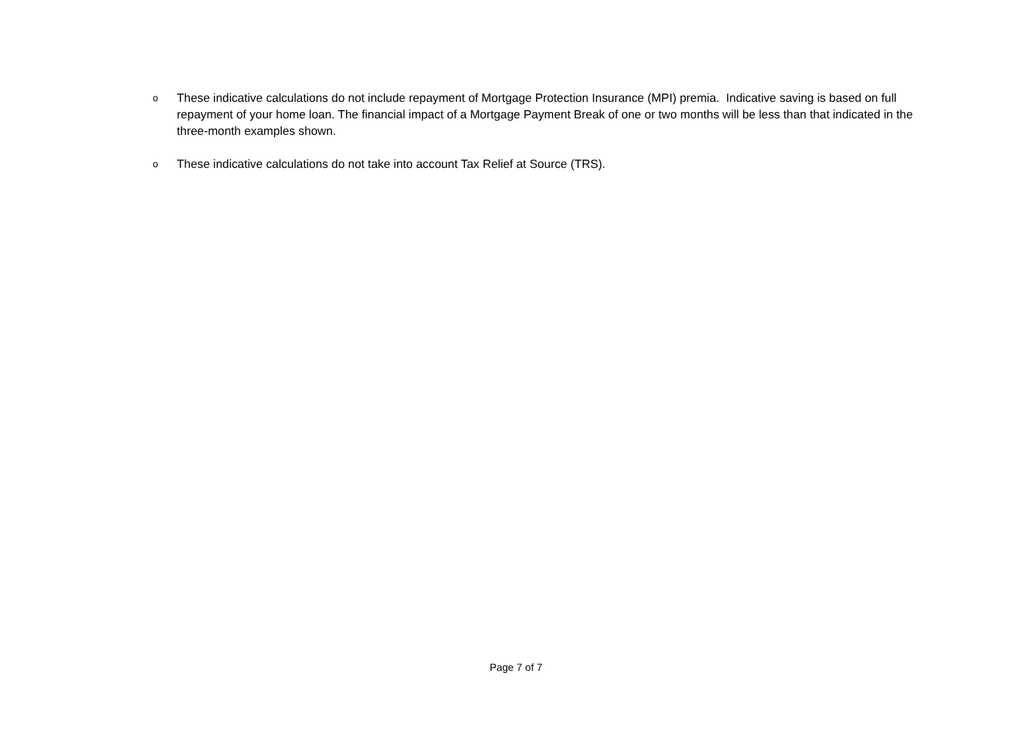o These indicative calculations do not include repayment of Mortgage Protection Insurance (MPI) premia. Indicative saving is based on full repayment of your home loan. The financial impact of a Mortgage Payment Break of one or two months will be less than that indicated in the three-month examples shown.
o These indicative calculations do not take into account Tax Relief at Source (TRS).
Page 7 of 7